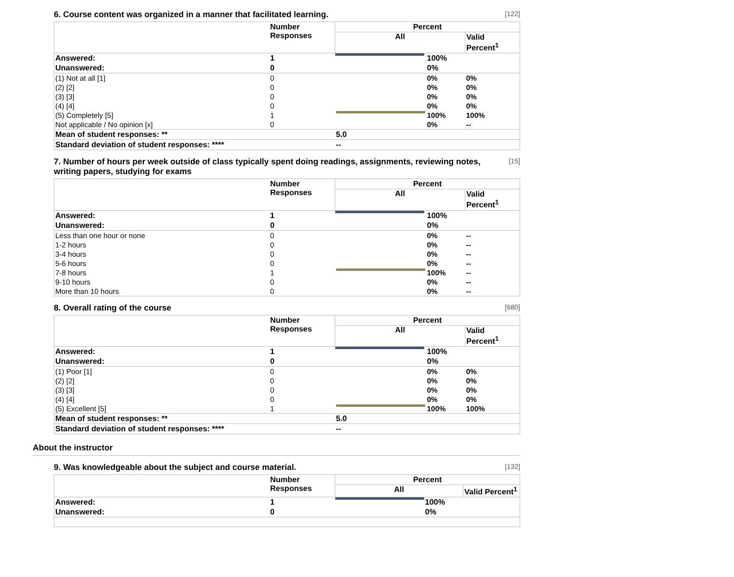6. Course content was organized in a manner that facilitated learning. [122]
| | Number Responses | Percent | | |
| --- | --- | --- | --- | --- |
| | | All | | Valid Percent<sup>1</sup> |
| Answered: | 1 | | 100% | |
| Unanswered: | 0 | | 0% | |
| (1) Not at all [1] | 0 | | 0% | 0% |
| (2) [2] | 0 | | 0% | 0% |
| (3) [3] | 0 | | 0% | 0% |
| (4) [4] | 0 | | 0% | 0% |
| (5) Completely [5] | 1 | | 100% | 100% |
| Not applicable / No opinion [x] | 0 | | 0% | -- |
| Mean of student responses: ** | | 5.0 | | |
| Standard deviation of student responses: **** | | -- | | |
7. Number of hours per week outside of class typically spent doing readings, assignments, reviewing notes, writing papers, studying for exams [15]
| | Number Responses | Percent | | |
| --- | --- | --- | --- | --- |
| | | All | | Valid Percent<sup>1</sup> |
| Answered: | 1 | | 100% | |
| Unanswered: | 0 | | 0% | |
| Less than one hour or none | 0 | | 0% | -- |
| 1-2 hours | 0 | | 0% | -- |
| 3-4 hours | 0 | | 0% | -- |
| 5-6 hours | 0 | | 0% | -- |
| 7-8 hours | 1 | | 100% | -- |
| 9-10 hours | 0 | | 0% | -- |
| More than 10 hours | 0 | | 0% | -- |
8. Overall rating of the course [680]
| | Number Responses | Percent | | |
| --- | --- | --- | --- | --- |
| | | All | | Valid Percent<sup>1</sup> |
| Answered: | 1 | | 100% | |
| Unanswered: | 0 | | 0% | |
| (1) Poor [1] | 0 | | 0% | 0% |
| (2) [2] | 0 | | 0% | 0% |
| (3) [3] | 0 | | 0% | 0% |
| (4) [4] | 0 | | 0% | 0% |
| (5) Excellent [5] | 1 | | 100% | 100% |
| Mean of student responses: ** | | 5.0 | | |
| Standard deviation of student responses: **** | | -- | | |
About the instructor
9. Was knowledgeable about the subject and course material. [132]
| | Number Responses | Percent | | |
| --- | --- | --- | --- | --- |
| | | All | | Valid Percent<sup>1</sup> |
| Answered: | 1 | | 100% | |
| Unanswered: | 0 | | 0% | |